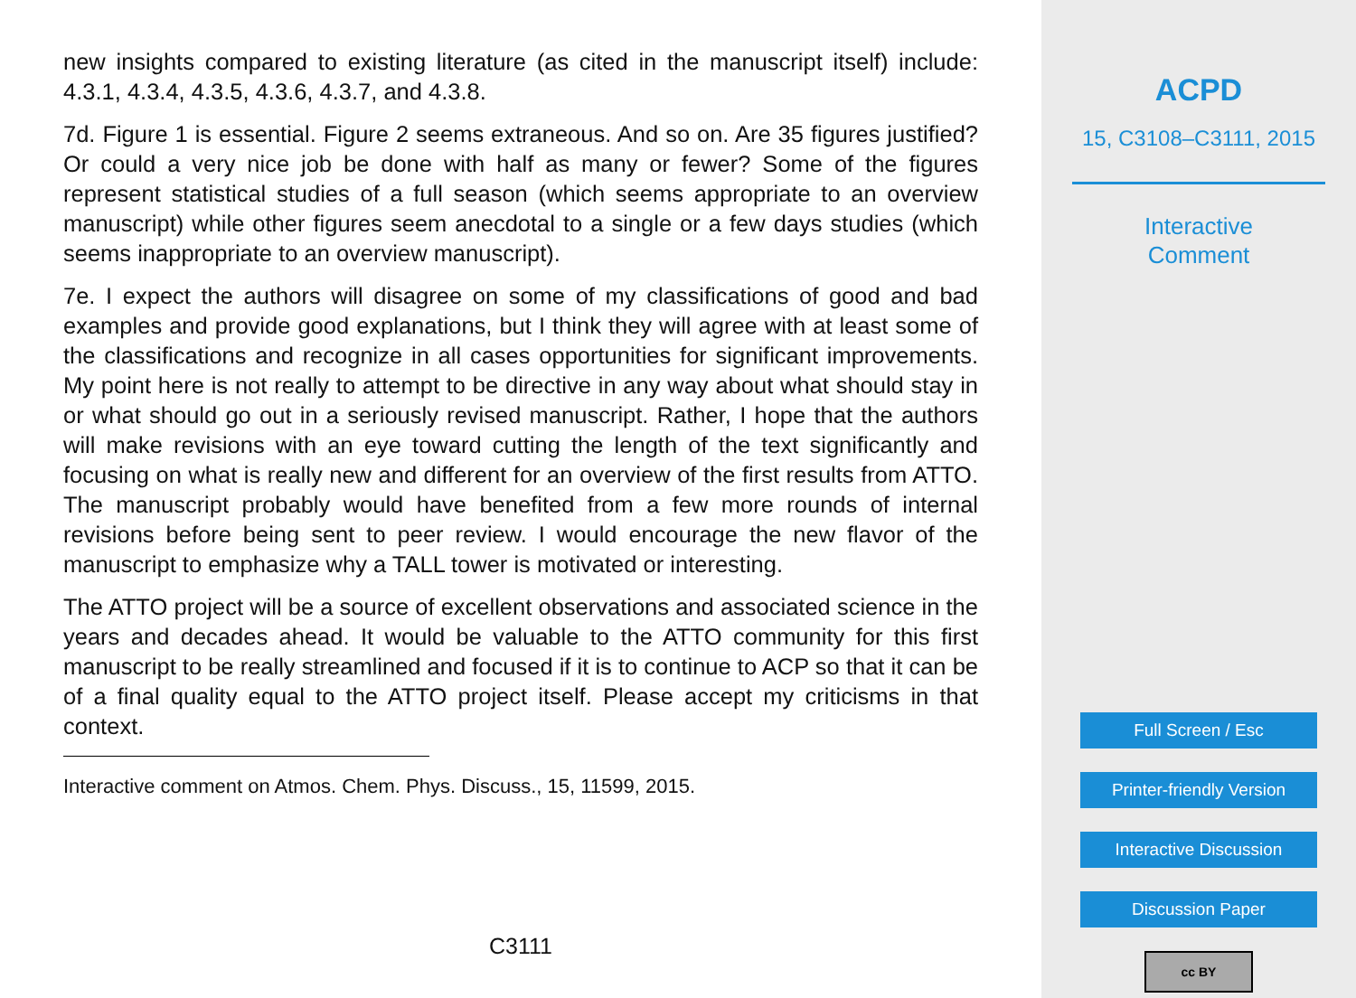new insights compared to existing literature (as cited in the manuscript itself) include: 4.3.1, 4.3.4, 4.3.5, 4.3.6, 4.3.7, and 4.3.8.
7d. Figure 1 is essential. Figure 2 seems extraneous. And so on. Are 35 figures justified? Or could a very nice job be done with half as many or fewer? Some of the figures represent statistical studies of a full season (which seems appropriate to an overview manuscript) while other figures seem anecdotal to a single or a few days studies (which seems inappropriate to an overview manuscript).
7e. I expect the authors will disagree on some of my classifications of good and bad examples and provide good explanations, but I think they will agree with at least some of the classifications and recognize in all cases opportunities for significant improvements. My point here is not really to attempt to be directive in any way about what should stay in or what should go out in a seriously revised manuscript. Rather, I hope that the authors will make revisions with an eye toward cutting the length of the text significantly and focusing on what is really new and different for an overview of the first results from ATTO. The manuscript probably would have benefited from a few more rounds of internal revisions before being sent to peer review. I would encourage the new flavor of the manuscript to emphasize why a TALL tower is motivated or interesting.
The ATTO project will be a source of excellent observations and associated science in the years and decades ahead. It would be valuable to the ATTO community for this first manuscript to be really streamlined and focused if it is to continue to ACP so that it can be of a final quality equal to the ATTO project itself. Please accept my criticisms in that context.
Interactive comment on Atmos. Chem. Phys. Discuss., 15, 11599, 2015.
C3111
ACPD
15, C3108–C3111, 2015
Interactive
Comment
Full Screen / Esc
Printer-friendly Version
Interactive Discussion
Discussion Paper
cc BY